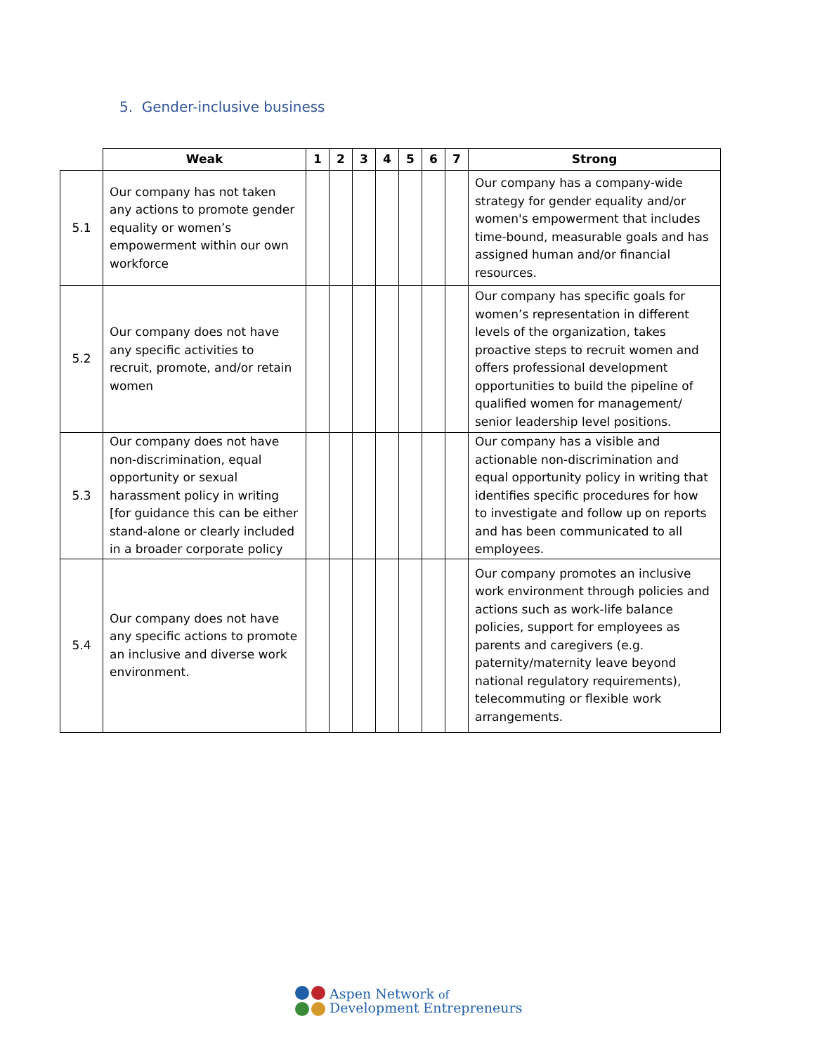5. Gender-inclusive business
| | Weak | 1 | 2 | 3 | 4 | 5 | 6 | 7 | Strong |
| --- | --- | --- | --- | --- | --- | --- | --- | --- | --- |
| 5.1 | Our company has not taken any actions to promote gender equality or women’s empowerment within our own workforce | | | | | | | | Our company has a company-wide strategy for gender equality and/or women's empowerment that includes time-bound, measurable goals and has assigned human and/or financial resources. |
| 5.2 | Our company does not have any specific activities to recruit, promote, and/or retain women | | | | | | | | Our company has specific goals for women’s representation in different levels of the organization, takes proactive steps to recruit women and offers professional development opportunities to build the pipeline of qualified women for management/ senior leadership level positions. |
| 5.3 | Our company does not have non-discrimination, equal opportunity or sexual harassment policy in writing [for guidance this can be either stand-alone or clearly included in a broader corporate policy | | | | | | | | Our company has a visible and actionable non-discrimination and equal opportunity policy in writing that identifies specific procedures for how to investigate and follow up on reports and has been communicated to all employees. |
| 5.4 | Our company does not have any specific actions to promote an inclusive and diverse work environment. | | | | | | | | Our company promotes an inclusive work environment through policies and actions such as work-life balance policies, support for employees as parents and caregivers (e.g. paternity/maternity leave beyond national regulatory requirements), telecommuting or flexible work arrangements. |
Aspen Network of
Development Entrepreneurs